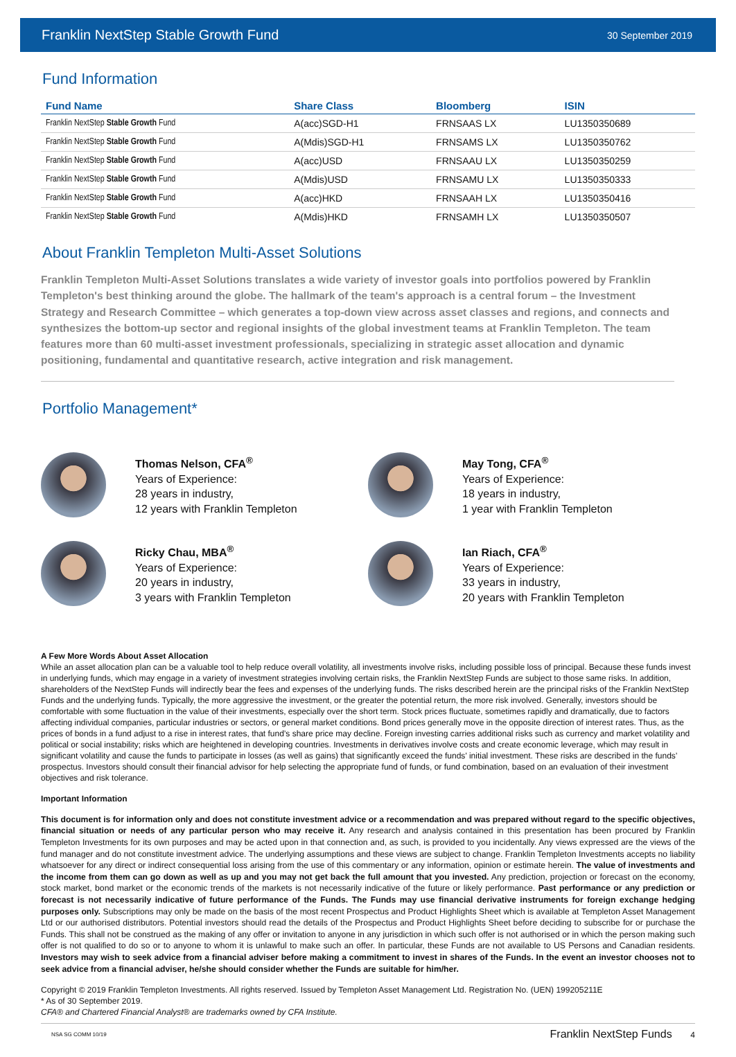Franklin NextStep Stable Growth Fund 30 September 2019
Fund Information
| Fund Name | Share Class | Bloomberg | ISIN |
| --- | --- | --- | --- |
| Franklin NextStep Stable Growth Fund | A(acc)SGD-H1 | FRNSAAS LX | LU1350350689 |
| Franklin NextStep Stable Growth Fund | A(Mdis)SGD-H1 | FRNSAMS LX | LU1350350762 |
| Franklin NextStep Stable Growth Fund | A(acc)USD | FRNSAAU LX | LU1350350259 |
| Franklin NextStep Stable Growth Fund | A(Mdis)USD | FRNSAMU LX | LU1350350333 |
| Franklin NextStep Stable Growth Fund | A(acc)HKD | FRNSAAH LX | LU1350350416 |
| Franklin NextStep Stable Growth Fund | A(Mdis)HKD | FRNSAMH LX | LU1350350507 |
About Franklin Templeton Multi-Asset Solutions
Franklin Templeton Multi-Asset Solutions translates a wide variety of investor goals into portfolios powered by Franklin Templeton's best thinking around the globe. The hallmark of the team's approach is a central forum – the Investment Strategy and Research Committee – which generates a top-down view across asset classes and regions, and connects and synthesizes the bottom-up sector and regional insights of the global investment teams at Franklin Templeton. The team features more than 60 multi-asset investment professionals, specializing in strategic asset allocation and dynamic positioning, fundamental and quantitative research, active integration and risk management.
Portfolio Management*
Thomas Nelson, CFA<sup>®</sup>
Years of Experience:
28 years in industry,
12 years with Franklin Templeton
May Tong, CFA<sup>®</sup>
Years of Experience:
18 years in industry,
1 year with Franklin Templeton
Ricky Chau, MBA<sup>®</sup>
Years of Experience:
20 years in industry,
3 years with Franklin Templeton
Ian Riach, CFA<sup>®</sup>
Years of Experience:
33 years in industry,
20 years with Franklin Templeton
A Few More Words About Asset Allocation
While an asset allocation plan can be a valuable tool to help reduce overall volatility, all investments involve risks, including possible loss of principal. Because these funds invest in underlying funds, which may engage in a variety of investment strategies involving certain risks, the Franklin NextStep Funds are subject to those same risks. In addition, shareholders of the NextStep Funds will indirectly bear the fees and expenses of the underlying funds. The risks described herein are the principal risks of the Franklin NextStep Funds and the underlying funds. Typically, the more aggressive the investment, or the greater the potential return, the more risk involved. Generally, investors should be comfortable with some fluctuation in the value of their investments, especially over the short term. Stock prices fluctuate, sometimes rapidly and dramatically, due to factors affecting individual companies, particular industries or sectors, or general market conditions. Bond prices generally move in the opposite direction of interest rates. Thus, as the prices of bonds in a fund adjust to a rise in interest rates, that fund’s share price may decline. Foreign investing carries additional risks such as currency and market volatility and political or social instability; risks which are heightened in developing countries. Investments in derivatives involve costs and create economic leverage, which may result in significant volatility and cause the funds to participate in losses (as well as gains) that significantly exceed the funds’ initial investment. These risks are described in the funds’ prospectus. Investors should consult their financial advisor for help selecting the appropriate fund of funds, or fund combination, based on an evaluation of their investment objectives and risk tolerance.
Important Information
This document is for information only and does not constitute investment advice or a recommendation and was prepared without regard to the specific objectives, financial situation or needs of any particular person who may receive it. Any research and analysis contained in this presentation has been procured by Franklin Templeton Investments for its own purposes and may be acted upon in that connection and, as such, is provided to you incidentally. Any views expressed are the views of the fund manager and do not constitute investment advice. The underlying assumptions and these views are subject to change. Franklin Templeton Investments accepts no liability whatsoever for any direct or indirect consequential loss arising from the use of this commentary or any information, opinion or estimate herein. The value of investments and the income from them can go down as well as up and you may not get back the full amount that you invested. Any prediction, projection or forecast on the economy, stock market, bond market or the economic trends of the markets is not necessarily indicative of the future or likely performance. Past performance or any prediction or forecast is not necessarily indicative of future performance of the Funds. The Funds may use financial derivative instruments for foreign exchange hedging purposes only. Subscriptions may only be made on the basis of the most recent Prospectus and Product Highlights Sheet which is available at Templeton Asset Management Ltd or our authorised distributors. Potential investors should read the details of the Prospectus and Product Highlights Sheet before deciding to subscribe for or purchase the Funds. This shall not be construed as the making of any offer or invitation to anyone in any jurisdiction in which such offer is not authorised or in which the person making such offer is not qualified to do so or to anyone to whom it is unlawful to make such an offer. In particular, these Funds are not available to US Persons and Canadian residents. Investors may wish to seek advice from a financial adviser before making a commitment to invest in shares of the Funds. In the event an investor chooses not to seek advice from a financial adviser, he/she should consider whether the Funds are suitable for him/her.
Copyright © 2019 Franklin Templeton Investments. All rights reserved. Issued by Templeton Asset Management Ltd. Registration No. (UEN) 199205211E
* As of 30 September 2019.
CFA® and Chartered Financial Analyst® are trademarks owned by CFA Institute.
NSA SG COMM 10/19 Franklin NextStep Funds 4